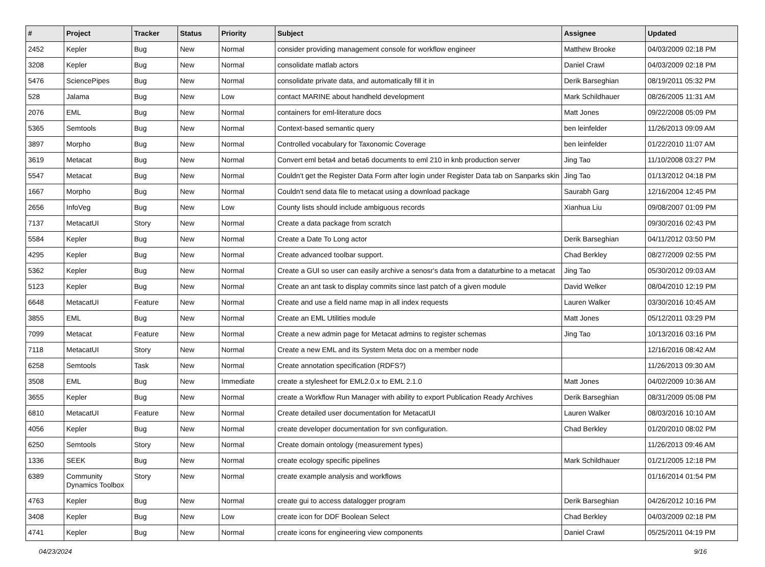| # | Project | Tracker | Status | Priority | Subject | Assignee | Updated |
| --- | --- | --- | --- | --- | --- | --- | --- |
| 2452 | Kepler | Bug | New | Normal | consider providing management console for workflow engineer | Matthew Brooke | 04/03/2009 02:18 PM |
| 3208 | Kepler | Bug | New | Normal | consolidate matlab actors | Daniel Crawl | 04/03/2009 02:18 PM |
| 5476 | SciencePipes | Bug | New | Normal | consolidate private data, and automatically fill it in | Derik Barseghian | 08/19/2011 05:32 PM |
| 528 | Jalama | Bug | New | Low | contact MARINE about handheld development | Mark Schildhauer | 08/26/2005 11:31 AM |
| 2076 | EML | Bug | New | Normal | containers for eml-literature docs | Matt Jones | 09/22/2008 05:09 PM |
| 5365 | Semtools | Bug | New | Normal | Context-based semantic query | ben leinfelder | 11/26/2013 09:09 AM |
| 3897 | Morpho | Bug | New | Normal | Controlled vocabulary for Taxonomic Coverage | ben leinfelder | 01/22/2010 11:07 AM |
| 3619 | Metacat | Bug | New | Normal | Convert eml beta4 and beta6 documents to eml 210 in knb production server | Jing Tao | 11/10/2008 03:27 PM |
| 5547 | Metacat | Bug | New | Normal | Couldn't get the Register Data Form after login under Register Data tab on Sanparks skin | Jing Tao | 01/13/2012 04:18 PM |
| 1667 | Morpho | Bug | New | Normal | Couldn't send data file to metacat using a download package | Saurabh Garg | 12/16/2004 12:45 PM |
| 2656 | InfoVeg | Bug | New | Low | County lists should include ambiguous records | Xianhua Liu | 09/08/2007 01:09 PM |
| 7137 | MetacatUI | Story | New | Normal | Create a data package from scratch | | 09/30/2016 02:43 PM |
| 5584 | Kepler | Bug | New | Normal | Create a Date To Long actor | Derik Barseghian | 04/11/2012 03:50 PM |
| 4295 | Kepler | Bug | New | Normal | Create advanced toolbar support. | Chad Berkley | 08/27/2009 02:55 PM |
| 5362 | Kepler | Bug | New | Normal | Create a GUI so user can easily archive a senosr's data from a dataturbine to a metacat | Jing Tao | 05/30/2012 09:03 AM |
| 5123 | Kepler | Bug | New | Normal | Create an ant task to display commits since last patch of a given module | David Welker | 08/04/2010 12:19 PM |
| 6648 | MetacatUI | Feature | New | Normal | Create and use a field name map in all index requests | Lauren Walker | 03/30/2016 10:45 AM |
| 3855 | EML | Bug | New | Normal | Create an EML Utilities module | Matt Jones | 05/12/2011 03:29 PM |
| 7099 | Metacat | Feature | New | Normal | Create a new admin page for Metacat admins to register schemas | Jing Tao | 10/13/2016 03:16 PM |
| 7118 | MetacatUI | Story | New | Normal | Create a new EML and its System Meta doc on a member node | | 12/16/2016 08:42 AM |
| 6258 | Semtools | Task | New | Normal | Create annotation specification (RDFS?) | | 11/26/2013 09:30 AM |
| 3508 | EML | Bug | New | Immediate | create a stylesheet for EML2.0.x to EML 2.1.0 | Matt Jones | 04/02/2009 10:36 AM |
| 3655 | Kepler | Bug | New | Normal | create a Workflow Run Manager with ability to export Publication Ready Archives | Derik Barseghian | 08/31/2009 05:08 PM |
| 6810 | MetacatUI | Feature | New | Normal | Create detailed user documentation for MetacatUI | Lauren Walker | 08/03/2016 10:10 AM |
| 4056 | Kepler | Bug | New | Normal | create developer documentation for svn configuration. | Chad Berkley | 01/20/2010 08:02 PM |
| 6250 | Semtools | Story | New | Normal | Create domain ontology (measurement types) | | 11/26/2013 09:46 AM |
| 1336 | SEEK | Bug | New | Normal | create ecology specific pipelines | Mark Schildhauer | 01/21/2005 12:18 PM |
| 6389 | Community Dynamics Toolbox | Story | New | Normal | create example analysis and workflows | | 01/16/2014 01:54 PM |
| 4763 | Kepler | Bug | New | Normal | create gui to access datalogger program | Derik Barseghian | 04/26/2012 10:16 PM |
| 3408 | Kepler | Bug | New | Low | create icon for DDF Boolean Select | Chad Berkley | 04/03/2009 02:18 PM |
| 4741 | Kepler | Bug | New | Normal | create icons for engineering view components | Daniel Crawl | 05/25/2011 04:19 PM |
04/23/2024 9/16